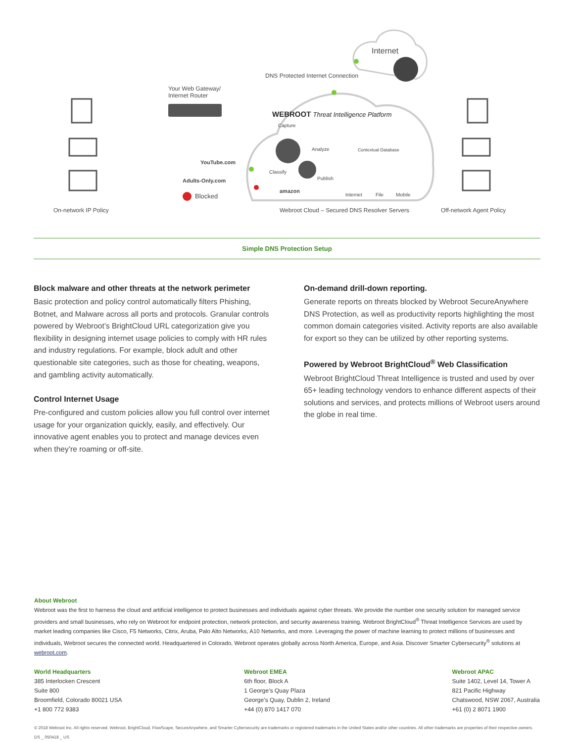Internet
DNS Protected Internet Connection
Your Web Gateway/
Internet Router
WEBROOT Threat Intelligence Platform
Capture
Analyze Contextual Database
YouTube.com
Classify
Publish
Adults-Only.com
amazon
Internet File Mobile
Blocked
On-network IP Policy
Webroot Cloud – Secured DNS Resolver Servers
Off-network Agent Policy
Simple DNS Protection Setup
Block malware and other threats at the network perimeter
Basic protection and policy control automatically filters Phishing, Botnet, and Malware across all ports and protocols. Granular controls powered by Webroot’s BrightCloud URL categorization give you flexibility in designing internet usage policies to comply with HR rules and industry regulations. For example, block adult and other questionable site categories, such as those for cheating, weapons, and gambling activity automatically.
Control Internet Usage
Pre-configured and custom policies allow you full control over internet usage for your organization quickly, easily, and effectively. Our innovative agent enables you to protect and manage devices even when they’re roaming or off-site.
On-demand drill-down reporting.
Generate reports on threats blocked by Webroot SecureAnywhere DNS Protection, as well as productivity reports highlighting the most common domain categories visited. Activity reports are also available for export so they can be utilized by other reporting systems.
Powered by Webroot BrightCloud<sup>®</sup> Web Classification
Webroot BrightCloud Threat Intelligence is trusted and used by over 65+ leading technology vendors to enhance different aspects of their solutions and services, and protects millions of Webroot users around the globe in real time.
About Webroot
Webroot was the first to harness the cloud and artificial intelligence to protect businesses and individuals against cyber threats. We provide the number one security solution for managed service providers and small businesses, who rely on Webroot for endpoint protection, network protection, and security awareness training. Webroot BrightCloud<sup>®</sup> Threat Intelligence Services are used by market leading companies like Cisco, F5 Networks, Citrix, Aruba, Palo Alto Networks, A10 Networks, and more. Leveraging the power of machine learning to protect millions of businesses and individuals, Webroot secures the connected world. Headquartered in Colorado, Webroot operates globally across North America, Europe, and Asia. Discover Smarter Cybersecurity<sup>®</sup> solutions at webroot.com.
World Headquarters
385 Interlocken Crescent
Suite 800
Broomfield, Colorado 80021 USA
+1 800 772 9383
Webroot EMEA
6th floor, Block A
1 George’s Quay Plaza
George’s Quay, Dublin 2, Ireland
+44 (0) 870 1417 070
Webroot APAC
Suite 1402, Level 14, Tower A
821 Pacific Highway
Chatswood, NSW 2067, Australia
+61 (0) 2 8071 1900
© 2018 Webroot Inc. All rights reserved. Webroot, BrightCloud, FlowScape, SecureAnywhere, and Smarter Cybersecurity are trademarks or registered trademarks in the United States and/or other countries. All other trademarks are properties of their respective owners. DS _ 050418 _ US